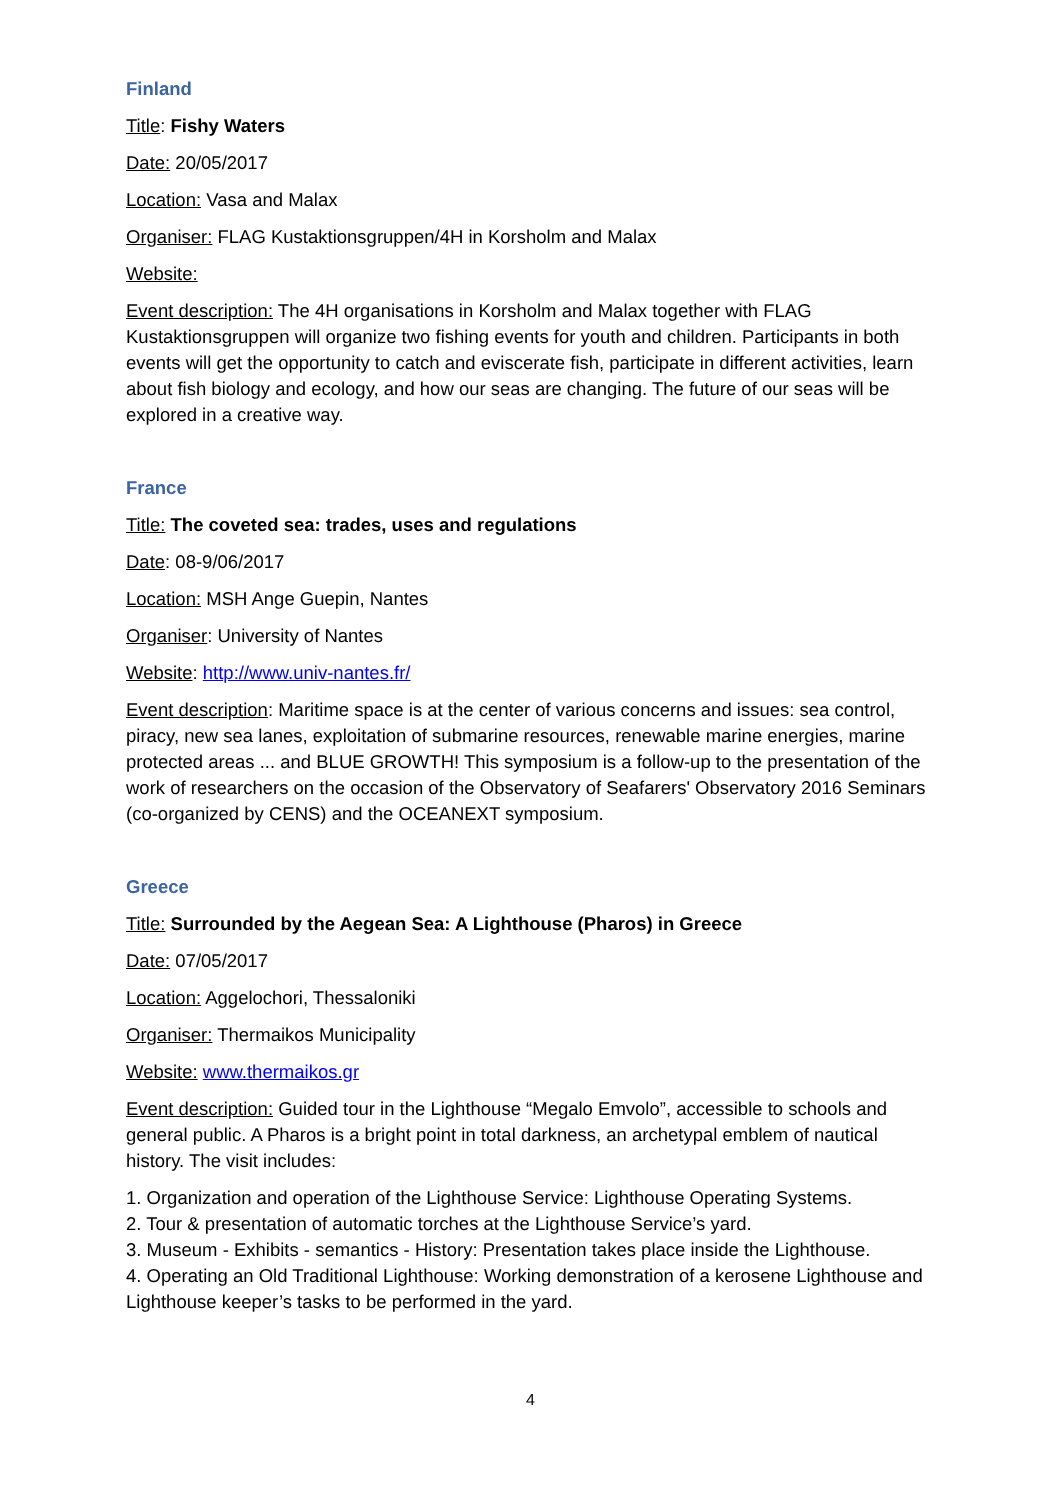Finland
Title: Fishy Waters
Date: 20/05/2017
Location: Vasa and Malax
Organiser: FLAG Kustaktionsgruppen/4H in Korsholm and Malax
Website:
Event description: The 4H organisations in Korsholm and Malax together with FLAG Kustaktionsgruppen will organize two fishing events for youth and children. Participants in both events will get the opportunity to catch and eviscerate fish, participate in different activities, learn about fish biology and ecology, and how our seas are changing. The future of our seas will be explored in a creative way.
France
Title: The coveted sea: trades, uses and regulations
Date: 08-9/06/2017
Location: MSH Ange Guepin, Nantes
Organiser: University of Nantes
Website: http://www.univ-nantes.fr/
Event description: Maritime space is at the center of various concerns and issues: sea control, piracy, new sea lanes, exploitation of submarine resources, renewable marine energies, marine protected areas ... and BLUE GROWTH! This symposium is a follow-up to the presentation of the work of researchers on the occasion of the Observatory of Seafarers' Observatory 2016 Seminars (co-organized by CENS) and the OCEANEXT symposium.
Greece
Title: Surrounded by the Aegean Sea: A Lighthouse (Pharos) in Greece
Date: 07/05/2017
Location: Aggelochori, Thessaloniki
Organiser: Thermaikos Municipality
Website: www.thermaikos.gr
Event description: Guided tour in the Lighthouse “Megalo Emvolo”, accessible to schools and general public. A Pharos is a bright point in total darkness, an archetypal emblem of nautical history. The visit includes:
1. Organization and operation of the Lighthouse Service: Lighthouse Operating Systems.
2. Tour & presentation of automatic torches at the Lighthouse Service’s yard.
3. Museum - Exhibits - semantics - History: Presentation takes place inside the Lighthouse.
4. Operating an Old Traditional Lighthouse: Working demonstration of a kerosene Lighthouse and Lighthouse keeper’s tasks to be performed in the yard.
4